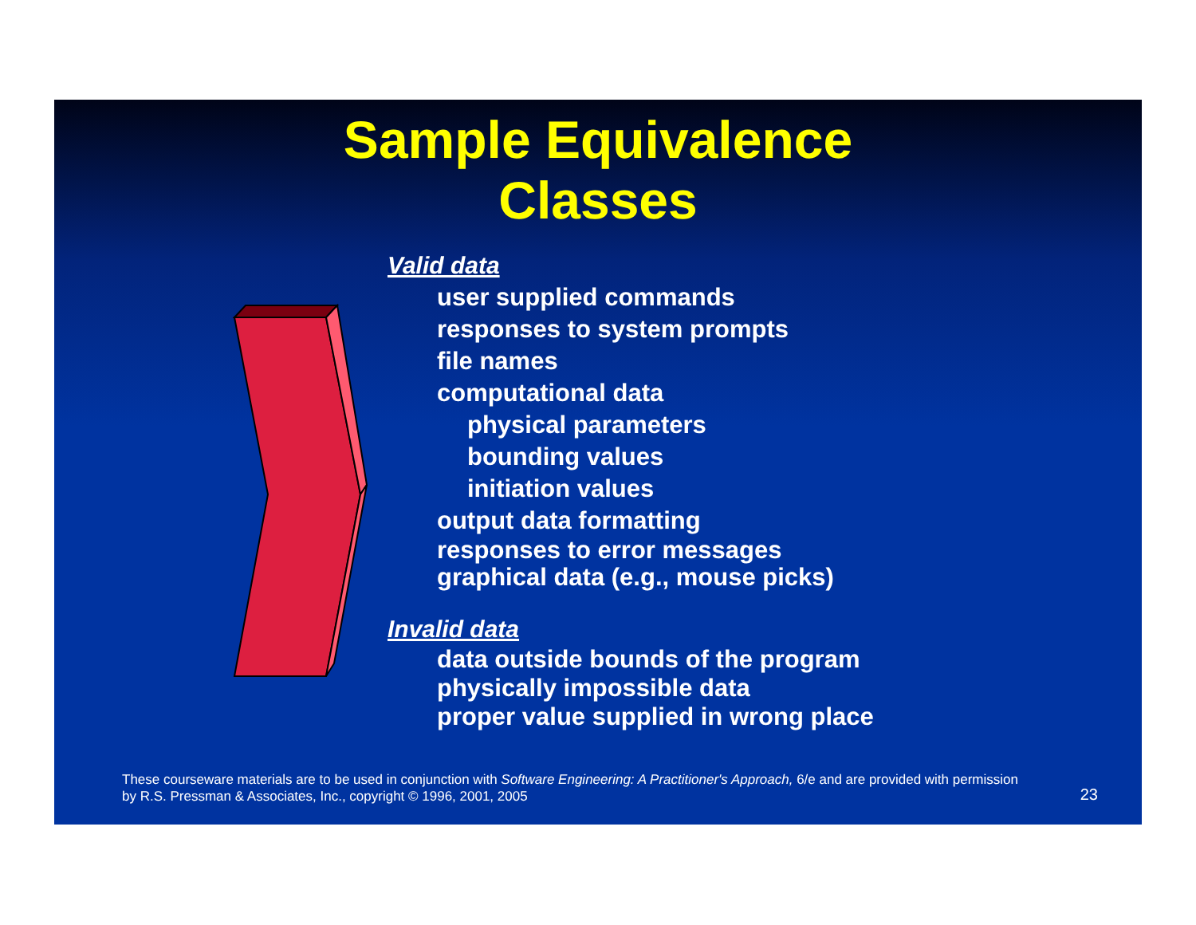Sample Equivalence
Classes
Valid data
user supplied commands
responses to system prompts
file names
computational data
physical parameters
bounding values
initiation values
output data formatting
responses to error messages
graphical data (e.g., mouse picks)
Invalid data
data outside bounds of the program
physically impossible data
proper value supplied in wrong place
These courseware materials are to be used in conjunction with Software Engineering: A Practitioner's Approach, 6/e and are provided with permission by R.S. Pressman & Associates, Inc., copyright © 1996, 2001, 2005
23